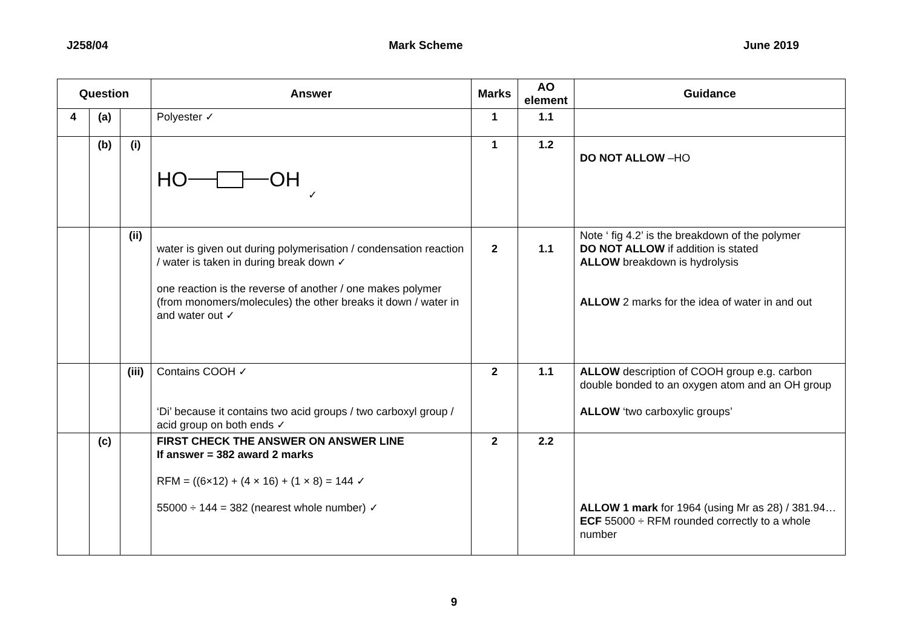J258/04 Mark Scheme June 2019
| Question | | | Answer | Marks | AO element | Guidance |
| --- | --- | --- | --- | --- | --- | --- |
| 4 | (a) | | Polyester ✓ | 1 | 1.1 | |
| | (b) | (i) | HO OH ✓ | 1 | 1.2 | DO NOT ALLOW –HO |
| | | (ii) | water is given out during polymerisation / condensation reaction / water is taken in during break down ✓ one reaction is the reverse of another / one makes polymer (from monomers/molecules) the other breaks it down / water in and water out ✓ | 2 | 1.1 | Note ‘ fig 4.2’ is the breakdown of the polymer DO NOT ALLOW if addition is stated ALLOW breakdown is hydrolysis ALLOW 2 marks for the idea of water in and out |
| | | (iii) | Contains COOH ✓ ‘Di’ because it contains two acid groups / two carboxyl group / acid group on both ends ✓ | 2 | 1.1 | ALLOW description of COOH group e.g. carbon double bonded to an oxygen atom and an OH group ALLOW ‘two carboxylic groups’ |
| | (c) | | FIRST CHECK THE ANSWER ON ANSWER LINE If answer = 382 award 2 marks RFM = ((6×12) + (4 × 16) + (1 × 8) = 144 ✓ 55000 ÷ 144 = 382 (nearest whole number) ✓ | 2 | 2.2 | ALLOW 1 mark for 1964 (using Mr as 28) / 381.94… ECF 55000 ÷ RFM rounded correctly to a whole number |
9